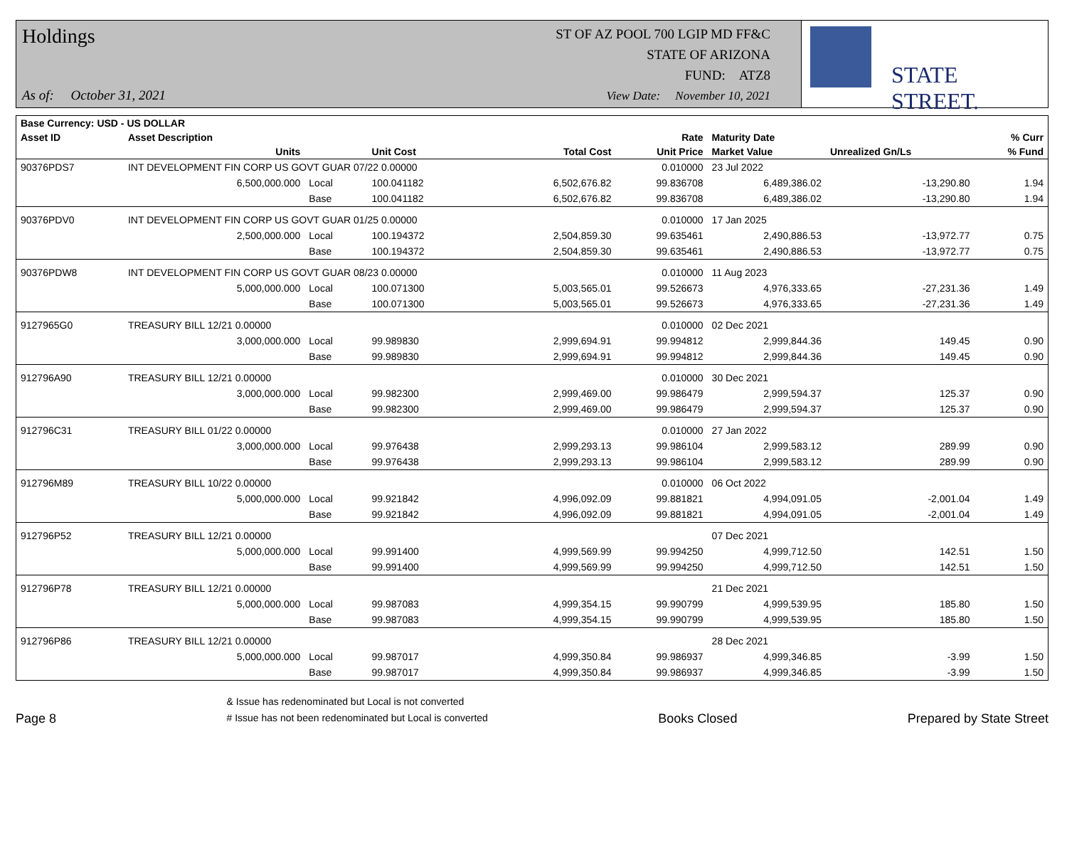Holdings
As of: October 31, 2021
ST OF AZ POOL 700 LGIP MD FF&C
STATE OF ARIZONA
FUND: ATZ8
View Date: November 10, 2021
STATE STREET.
| Base Currency: USD - US DOLLAR | | | | | | | | |
| --- | --- | --- | --- | --- | --- | --- | --- | --- |
| Asset ID | Asset Description | | | | Rate | Maturity Date | | % Curr |
| | Units | | Unit Cost | Total Cost | Unit Price | Market Value | Unrealized Gn/Ls | % Fund |
| 90376PDS7 | INT DEVELOPMENT FIN CORP US GOVT GUAR 07/22 0.00000 | | | | 0.010000 | 23 Jul 2022 | | |
| | 6,500,000.000 | Local | 100.041182 | 6,502,676.82 | 99.836708 | 6,489,386.02 | -13,290.80 | 1.94 |
| | | Base | 100.041182 | 6,502,676.82 | 99.836708 | 6,489,386.02 | -13,290.80 | 1.94 |
| 90376PDV0 | INT DEVELOPMENT FIN CORP US GOVT GUAR 01/25 0.00000 | | | | 0.010000 | 17 Jan 2025 | | |
| | 2,500,000.000 | Local | 100.194372 | 2,504,859.30 | 99.635461 | 2,490,886.53 | -13,972.77 | 0.75 |
| | | Base | 100.194372 | 2,504,859.30 | 99.635461 | 2,490,886.53 | -13,972.77 | 0.75 |
| 90376PDW8 | INT DEVELOPMENT FIN CORP US GOVT GUAR 08/23 0.00000 | | | | 0.010000 | 11 Aug 2023 | | |
| | 5,000,000.000 | Local | 100.071300 | 5,003,565.01 | 99.526673 | 4,976,333.65 | -27,231.36 | 1.49 |
| | | Base | 100.071300 | 5,003,565.01 | 99.526673 | 4,976,333.65 | -27,231.36 | 1.49 |
| 9127965G0 | TREASURY BILL 12/21 0.00000 | | | | 0.010000 | 02 Dec 2021 | | |
| | 3,000,000.000 | Local | 99.989830 | 2,999,694.91 | 99.994812 | 2,999,844.36 | 149.45 | 0.90 |
| | | Base | 99.989830 | 2,999,694.91 | 99.994812 | 2,999,844.36 | 149.45 | 0.90 |
| 912796A90 | TREASURY BILL 12/21 0.00000 | | | | 0.010000 | 30 Dec 2021 | | |
| | 3,000,000.000 | Local | 99.982300 | 2,999,469.00 | 99.986479 | 2,999,594.37 | 125.37 | 0.90 |
| | | Base | 99.982300 | 2,999,469.00 | 99.986479 | 2,999,594.37 | 125.37 | 0.90 |
| 912796C31 | TREASURY BILL 01/22 0.00000 | | | | 0.010000 | 27 Jan 2022 | | |
| | 3,000,000.000 | Local | 99.976438 | 2,999,293.13 | 99.986104 | 2,999,583.12 | 289.99 | 0.90 |
| | | Base | 99.976438 | 2,999,293.13 | 99.986104 | 2,999,583.12 | 289.99 | 0.90 |
| 912796M89 | TREASURY BILL 10/22 0.00000 | | | | 0.010000 | 06 Oct 2022 | | |
| | 5,000,000.000 | Local | 99.921842 | 4,996,092.09 | 99.881821 | 4,994,091.05 | -2,001.04 | 1.49 |
| | | Base | 99.921842 | 4,996,092.09 | 99.881821 | 4,994,091.05 | -2,001.04 | 1.49 |
| 912796P52 | TREASURY BILL 12/21 0.00000 | | | | | 07 Dec 2021 | | |
| | 5,000,000.000 | Local | 99.991400 | 4,999,569.99 | 99.994250 | 4,999,712.50 | 142.51 | 1.50 |
| | | Base | 99.991400 | 4,999,569.99 | 99.994250 | 4,999,712.50 | 142.51 | 1.50 |
| 912796P78 | TREASURY BILL 12/21 0.00000 | | | | | 21 Dec 2021 | | |
| | 5,000,000.000 | Local | 99.987083 | 4,999,354.15 | 99.990799 | 4,999,539.95 | 185.80 | 1.50 |
| | | Base | 99.987083 | 4,999,354.15 | 99.990799 | 4,999,539.95 | 185.80 | 1.50 |
| 912796P86 | TREASURY BILL 12/21 0.00000 | | | | | 28 Dec 2021 | | |
| | 5,000,000.000 | Local | 99.987017 | 4,999,350.84 | 99.986937 | 4,999,346.85 | -3.99 | 1.50 |
| | | Base | 99.987017 | 4,999,350.84 | 99.986937 | 4,999,346.85 | -3.99 | 1.50 |
Page 8
& Issue has redenominated but Local is not converted
# Issue has not been redenominated but Local is converted
Books Closed
Prepared by State Street